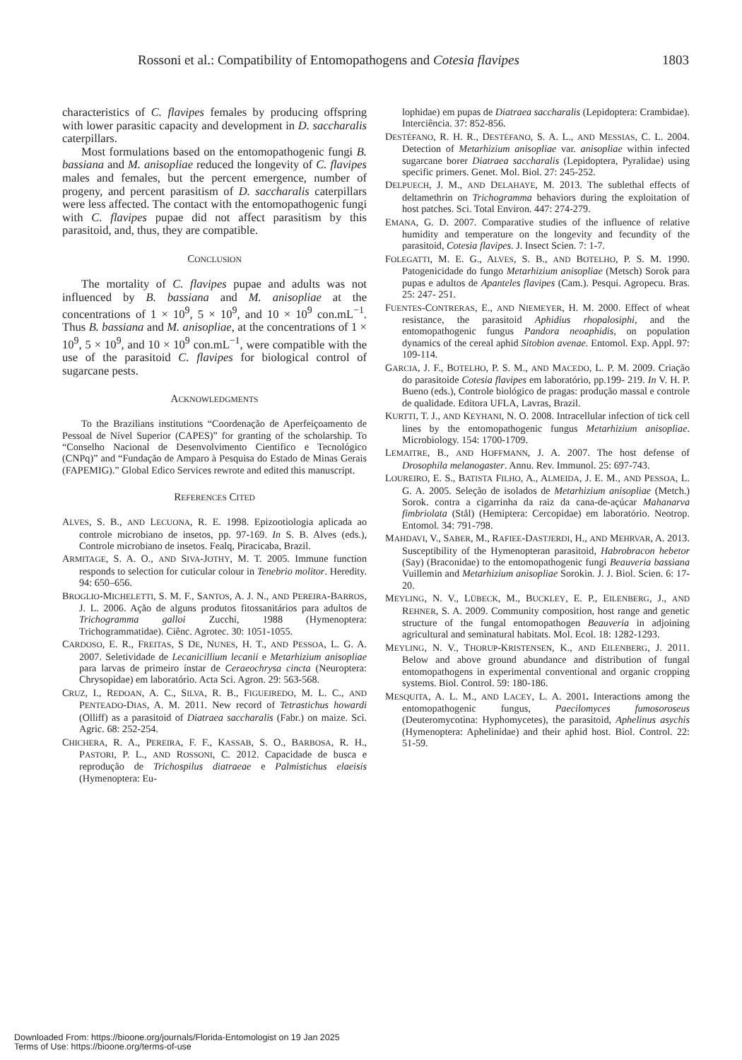Rossoni et al.: Compatibility of Entomopathogens and Cotesia flavipes 1803
characteristics of C. flavipes females by producing offspring with lower parasitic capacity and development in D. saccharalis caterpillars.
Most formulations based on the entomopathogenic fungi B. bassiana and M. anisopliae reduced the longevity of C. flavipes males and females, but the percent emergence, number of progeny, and percent parasitism of D. saccharalis caterpillars were less affected. The contact with the entomopathogenic fungi with C. flavipes pupae did not affect parasitism by this parasitoid, and, thus, they are compatible.
CONCLUSION
The mortality of C. flavipes pupae and adults was not influenced by B. bassiana and M. anisopliae at the concentrations of 1 × 10<sup>9</sup>, 5 × 10<sup>9</sup>, and 10 × 10<sup>9</sup> con.mL<sup>−1</sup>. Thus B. bassiana and M. anisopliae, at the concentrations of 1 × 10<sup>9</sup>, 5 × 10<sup>9</sup>, and 10 × 10<sup>9</sup> con.mL<sup>−1</sup>, were compatible with the use of the parasitoid C. flavipes for biological control of sugarcane pests.
ACKNOWLEDGMENTS
To the Brazilians institutions “Coordenação de Aperfeiçoamento de Pessoal de Nível Superior (CAPES)” for granting of the scholarship. To “Conselho Nacional de Desenvolvimento Cientifico e Tecnológico (CNPq)” and “Fundação de Amparo à Pesquisa do Estado de Minas Gerais (FAPEMIG).” Global Edico Services rewrote and edited this manuscript.
REFERENCES CITED
ALVES, S. B., AND LECUONA, R. E. 1998. Epizootiologia aplicada ao controle microbiano de insetos, pp. 97-169. In S. B. Alves (eds.), Controle microbiano de insetos. Fealq, Piracicaba, Brazil.
ARMITAGE, S. A. O., AND SIVA-JOTHY, M. T. 2005. Immune function responds to selection for cuticular colour in Tenebrio molitor. Heredity. 94: 650–656.
BROGLIO-MICHELETTI, S. M. F., SANTOS, A. J. N., AND PEREIRA-BARROS, J. L. 2006. Ação de alguns produtos fitossanitários para adultos de Trichogramma galloi Zucchi, 1988 (Hymenoptera: Trichogrammatidae). Ciênc. Agrotec. 30: 1051-1055.
CARDOSO, E. R., FREITAS, S DE, NUNES, H. T., AND PESSOA, L. G. A. 2007. Seletividade de Lecanicillium lecanii e Metarhizium anisopliae para larvas de primeiro ínstar de Ceraeochrysa cincta (Neuroptera: Chrysopidae) em laboratório. Acta Sci. Agron. 29: 563-568.
CRUZ, I., REDOAN, A. C., SILVA, R. B., FIGUEIREDO, M. L. C., AND PENTEADO-DIAS, A. M. 2011. New record of Tetrastichus howardi (Olliff) as a parasitoid of Diatraea saccharalis (Fabr.) on maize. Sci. Agric. 68: 252-254.
CHICHERA, R. A., PEREIRA, F. F., KASSAB, S. O., BARBOSA, R. H., PASTORI, P. L., AND ROSSONI, C. 2012. Capacidade de busca e reprodução de Trichospilus diatraeae e Palmistichus elaeisis (Hymenoptera: Eu-
lophidae) em pupas de Diatraea saccharalis (Lepidoptera: Crambidae). Interciência. 37: 852-856.
DESTÉFANO, R. H. R., DESTÉFANO, S. A. L., AND MESSIAS, C. L. 2004. Detection of Metarhizium anisopliae var. anisopliae within infected sugarcane borer Diatraea saccharalis (Lepidoptera, Pyralidae) using specific primers. Genet. Mol. Biol. 27: 245-252.
DELPUECH, J. M., AND DELAHAYE, M. 2013. The sublethal effects of deltamethrin on Trichogramma behaviors during the exploitation of host patches. Sci. Total Environ. 447: 274-279.
EMANA, G. D. 2007. Comparative studies of the influence of relative humidity and temperature on the longevity and fecundity of the parasitoid, Cotesia flavipes. J. Insect Scien. 7: 1-7.
FOLEGATTI, M. E. G., ALVES, S. B., AND BOTELHO, P. S. M. 1990. Patogenicidade do fungo Metarhizium anisopliae (Metsch) Sorok para pupas e adultos de Apanteles flavipes (Cam.). Pesqui. Agropecu. Bras. 25: 247- 251.
FUENTES-CONTRERAS, E., AND NIEMEYER, H. M. 2000. Effect of wheat resistance, the parasitoid Aphidius rhopalosiphi, and the entomopathogenic fungus Pandora neoaphidis, on population dynamics of the cereal aphid Sitobion avenae. Entomol. Exp. Appl. 97: 109-114.
GARCIA, J. F., BOTELHO, P. S. M., AND MACEDO, L. P. M. 2009. Criação do parasitoide Cotesia flavipes em laboratório, pp.199- 219. In V. H. P. Bueno (eds.), Controle biológico de pragas: produção massal e controle de qualidade. Editora UFLA, Lavras, Brazil.
KURTTI, T. J., AND KEYHANI, N. O. 2008. Intracellular infection of tick cell lines by the entomopathogenic fungus Metarhizium anisopliae. Microbiology. 154: 1700-1709.
LEMAITRE, B., AND HOFFMANN, J. A. 2007. The host defense of Drosophila melanogaster. Annu. Rev. Immunol. 25: 697-743.
LOUREIRO, E. S., BATISTA FILHO, A., ALMEIDA, J. E. M., AND PESSOA, L. G. A. 2005. Seleção de isolados de Metarhizium anisopliae (Metch.) Sorok. contra a cigarrinha da raiz da cana-de-açúcar Mahanarva fimbriolata (Stål) (Hemiptera: Cercopidae) em laboratório. Neotrop. Entomol. 34: 791-798.
MAHDAVI, V., SABER, M., RAFIEE-DASTJERDI, H., AND MEHRVAR, A. 2013. Susceptibility of the Hymenopteran parasitoid, Habrobracon hebetor (Say) (Braconidae) to the entomopathogenic fungi Beauveria bassiana Vuillemin and Metarhizium anisopliae Sorokin. J. J. Biol. Scien. 6: 17-20.
MEYLING, N. V., LÜBECK, M., BUCKLEY, E. P., EILENBERG, J., AND REHNER, S. A. 2009. Community composition, host range and genetic structure of the fungal entomopathogen Beauveria in adjoining agricultural and seminatural habitats. Mol. Ecol. 18: 1282-1293.
MEYLING, N. V., THORUP-KRISTENSEN, K., AND EILENBERG, J. 2011. Below and above ground abundance and distribution of fungal entomopathogens in experimental conventional and organic cropping systems. Biol. Control. 59: 180-186.
MESQUITA, A. L. M., AND LACEY, L. A. 2001. Interactions among the entomopathogenic fungus, Paecilomyces fumosoroseus (Deuteromycotina: Hyphomycetes), the parasitoid, Aphelinus asychis (Hymenoptera: Aphelinidae) and their aphid host. Biol. Control. 22: 51-59.
Downloaded From: https://bioone.org/journals/Florida-Entomologist on 19 Jan 2025
Terms of Use: https://bioone.org/terms-of-use